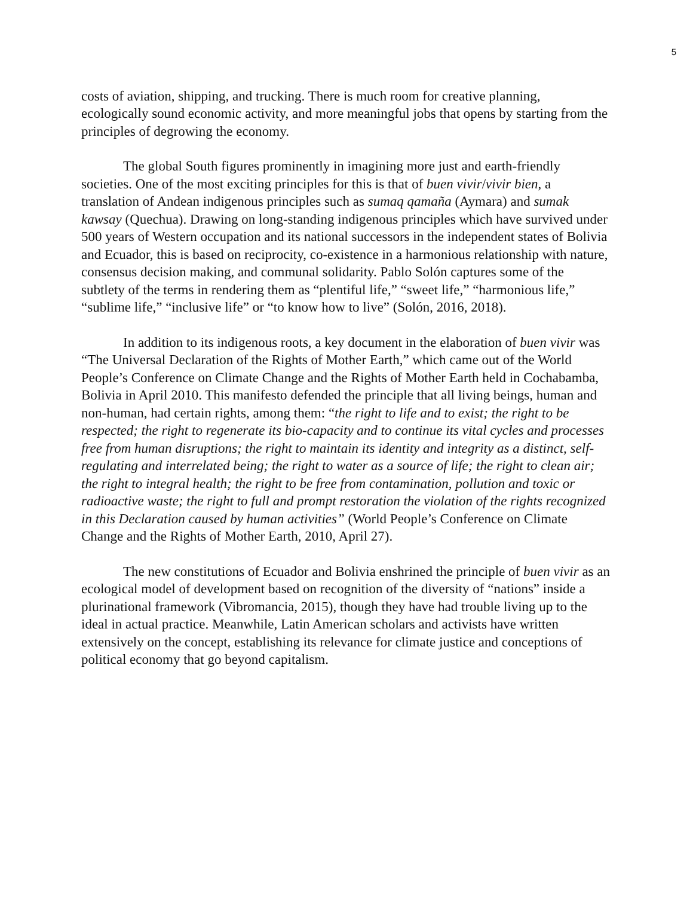5
costs of aviation, shipping, and trucking. There is much room for creative planning, ecologically sound economic activity, and more meaningful jobs that opens by starting from the principles of degrowing the economy.
The global South figures prominently in imagining more just and earth-friendly societies. One of the most exciting principles for this is that of buen vivir/vivir bien, a translation of Andean indigenous principles such as sumaq qamaña (Aymara) and sumak kawsay (Quechua). Drawing on long-standing indigenous principles which have survived under 500 years of Western occupation and its national successors in the independent states of Bolivia and Ecuador, this is based on reciprocity, co-existence in a harmonious relationship with nature, consensus decision making, and communal solidarity. Pablo Solón captures some of the subtlety of the terms in rendering them as “plentiful life,” “sweet life,” “harmonious life,” “sublime life,” “inclusive life” or “to know how to live” (Solón, 2016, 2018).
In addition to its indigenous roots, a key document in the elaboration of buen vivir was “The Universal Declaration of the Rights of Mother Earth,” which came out of the World People’s Conference on Climate Change and the Rights of Mother Earth held in Cochabamba, Bolivia in April 2010. This manifesto defended the principle that all living beings, human and non-human, had certain rights, among them: “the right to life and to exist; the right to be respected; the right to regenerate its bio-capacity and to continue its vital cycles and processes free from human disruptions; the right to maintain its identity and integrity as a distinct, self-regulating and interrelated being; the right to water as a source of life; the right to clean air; the right to integral health; the right to be free from contamination, pollution and toxic or radioactive waste; the right to full and prompt restoration the violation of the rights recognized in this Declaration caused by human activities” (World People’s Conference on Climate Change and the Rights of Mother Earth, 2010, April 27).
The new constitutions of Ecuador and Bolivia enshrined the principle of buen vivir as an ecological model of development based on recognition of the diversity of “nations” inside a plurinational framework (Vibromancia, 2015), though they have had trouble living up to the ideal in actual practice. Meanwhile, Latin American scholars and activists have written extensively on the concept, establishing its relevance for climate justice and conceptions of political economy that go beyond capitalism.